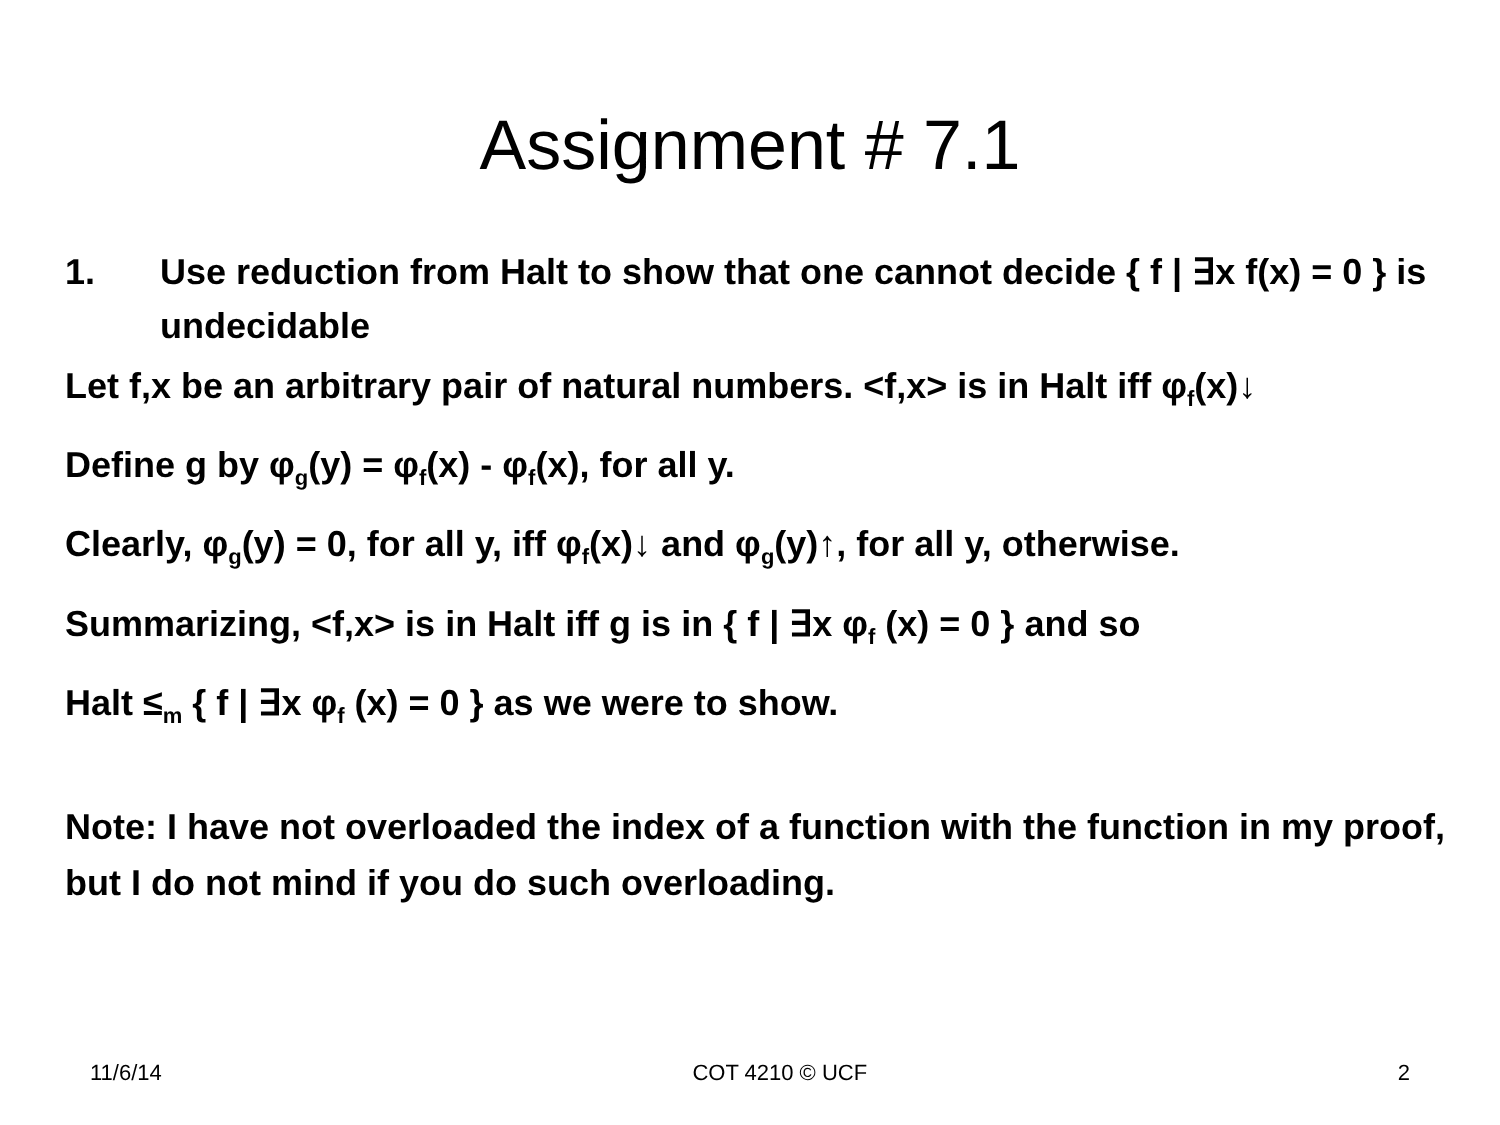Assignment # 7.1
1. Use reduction from Halt to show that one cannot decide { f | ∃x f(x) = 0 } is undecidable
Let f,x be an arbitrary pair of natural numbers. <f,x> is in Halt iff φ<sub>f</sub>(x)↓
Define g by φ<sub>g</sub>(y) = φ<sub>f</sub>(x) - φ<sub>f</sub>(x), for all y.
Clearly, φ<sub>g</sub>(y) = 0, for all y, iff φ<sub>f</sub>(x)↓ and φ<sub>g</sub>(y)↑, for all y, otherwise.
Summarizing, <f,x> is in Halt iff g is in { f | ∃x φ<sub>f</sub> (x) = 0 } and so
Halt ≤<sub>m</sub> { f | ∃x φ<sub>f</sub> (x) = 0 } as we were to show.
Note: I have not overloaded the index of a function with the function in my proof, but I do not mind if you do such overloading.
11/6/14 COT 4210 © UCF 2